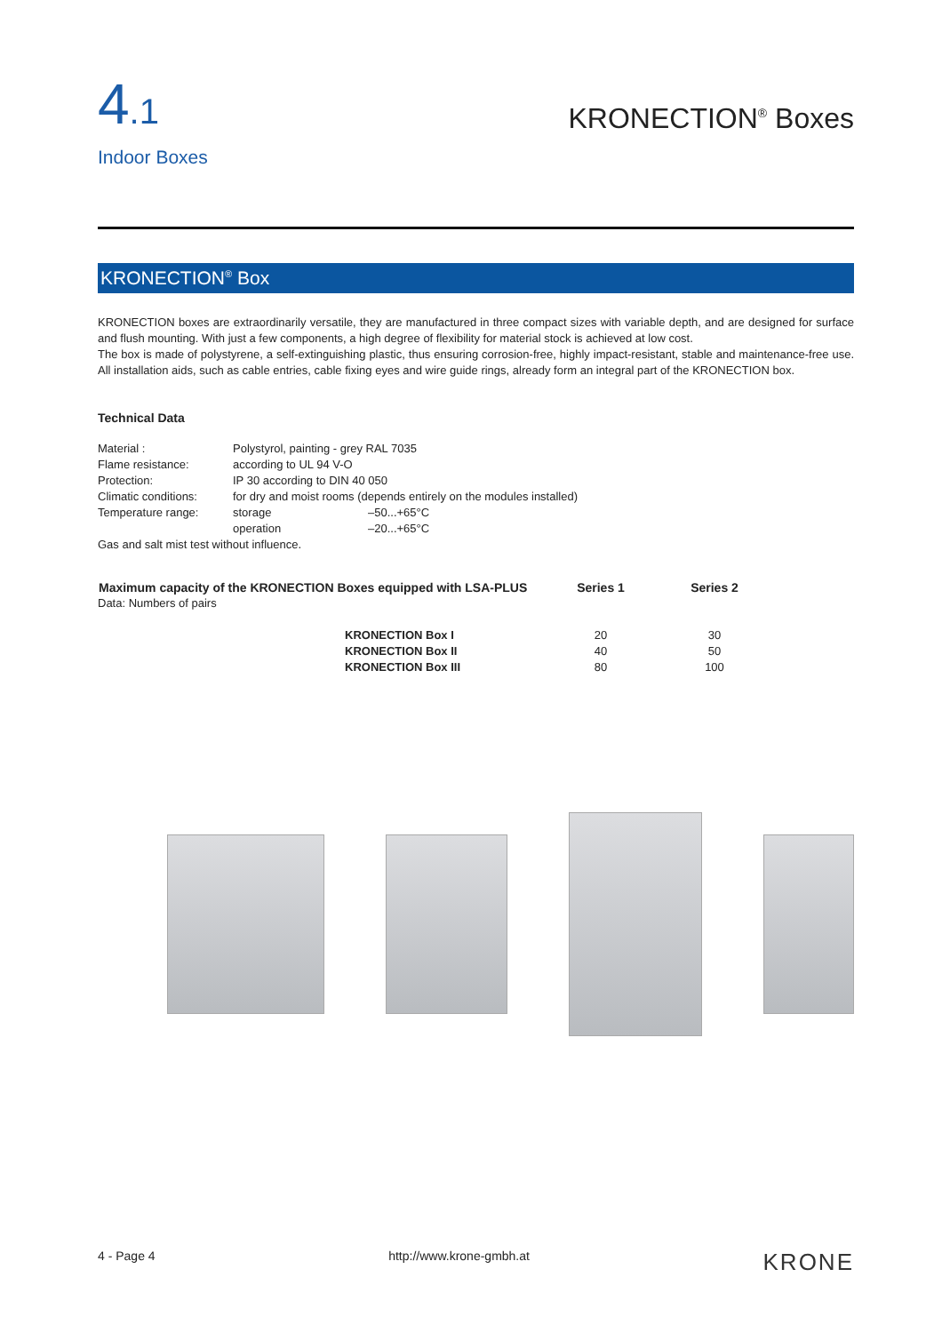4.1
Indoor Boxes
KRONECTION<sup>®</sup> Boxes
KRONECTION<sup>®</sup> Box
KRONECTION boxes are extraordinarily versatile, they are manufactured in three compact sizes with variable depth, and are designed for surface and flush mounting. With just a few components, a high degree of flexibility for material stock is achieved at low cost.
The box is made of polystyrene, a self-extinguishing plastic, thus ensuring corrosion-free, highly impact-resistant, stable and maintenance-free use. All installation aids, such as cable entries, cable fixing eyes and wire guide rings, already form an integral part of the KRONECTION box.
Technical Data
| Material : | Polystyrol, painting - grey RAL 7035 | |
| Flame resistance: | according to UL 94 V-O | |
| Protection: | IP 30 according to DIN 40 050 | |
| Climatic conditions: | for dry and moist rooms (depends entirely on the modules installed) | |
| Temperature range: | storage | –50...+65°C |
| | operation | –20...+65°C |
| Gas and salt mist test without influence. | | |
| Maximum capacity of the KRONECTION Boxes equipped with LSA-PLUS | Series 1 | Series 2 |
| --- | --- | --- |
| Data: Numbers of pairs | | |
| KRONECTION Box I | 20 | 30 |
| KRONECTION Box II | 40 | 50 |
| KRONECTION Box III | 80 | 100 |
4 - Page 4 http://www.krone-gmbh.at KRONE